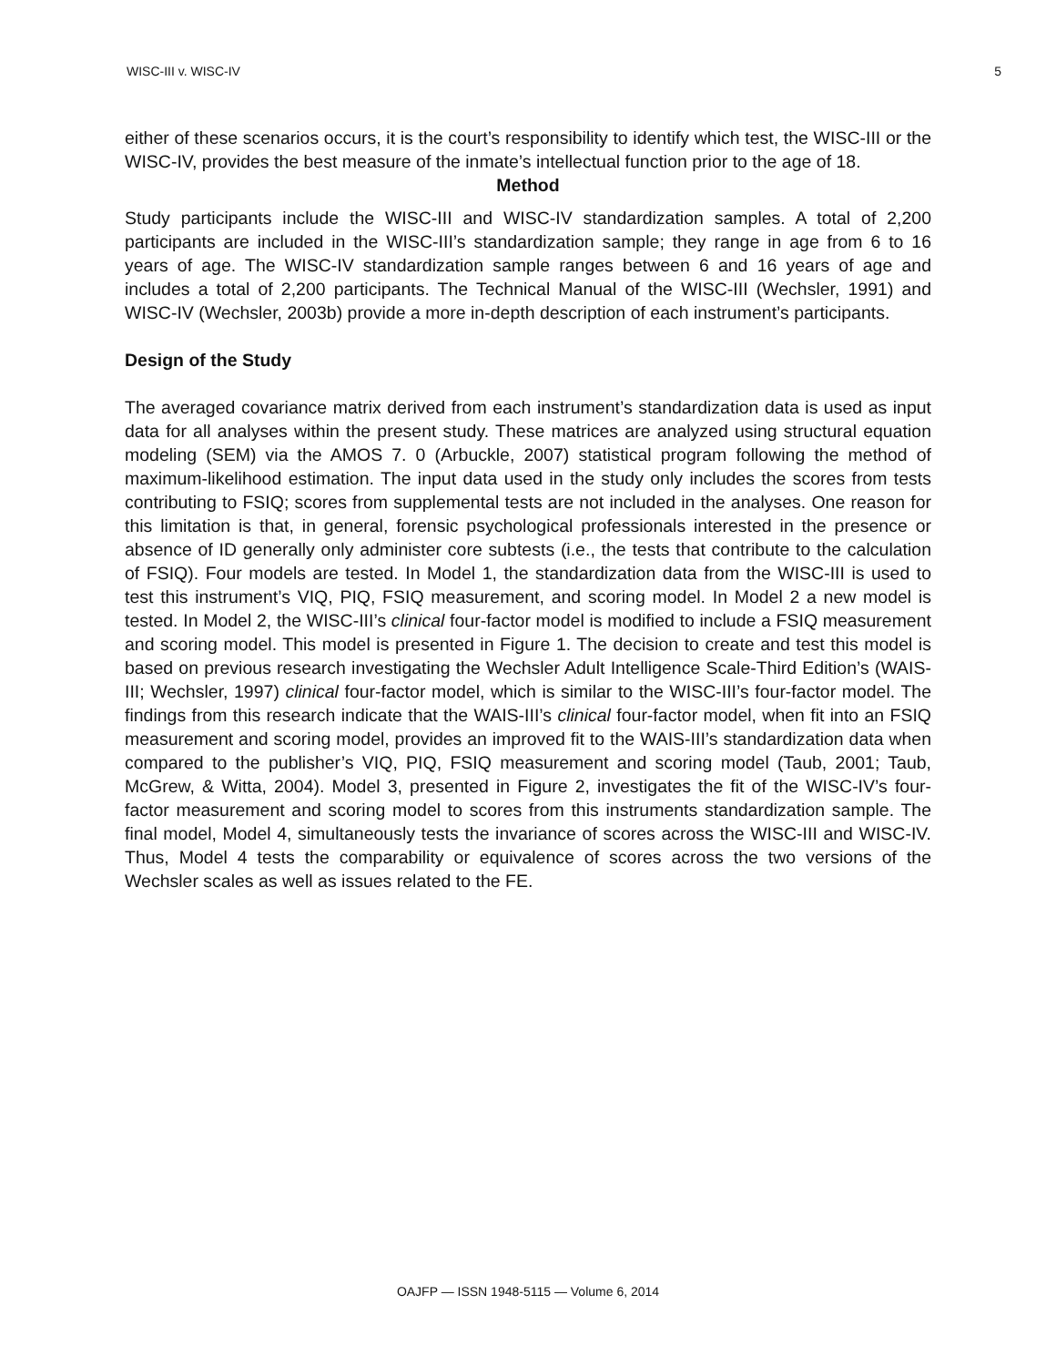WISC-III v. WISC-IV 5
either of these scenarios occurs, it is the court’s responsibility to identify which test, the WISC-III or the WISC-IV, provides the best measure of the inmate’s intellectual function prior to the age of 18.
Method
Study participants include the WISC-III and WISC-IV standardization samples. A total of 2,200 participants are included in the WISC-III’s standardization sample; they range in age from 6 to 16 years of age. The WISC-IV standardization sample ranges between 6 and 16 years of age and includes a total of 2,200 participants. The Technical Manual of the WISC-III (Wechsler, 1991) and WISC-IV (Wechsler, 2003b) provide a more in-depth description of each instrument’s participants.
Design of the Study
The averaged covariance matrix derived from each instrument’s standardization data is used as input data for all analyses within the present study. These matrices are analyzed using structural equation modeling (SEM) via the AMOS 7. 0 (Arbuckle, 2007) statistical program following the method of maximum-likelihood estimation. The input data used in the study only includes the scores from tests contributing to FSIQ; scores from supplemental tests are not included in the analyses. One reason for this limitation is that, in general, forensic psychological professionals interested in the presence or absence of ID generally only administer core subtests (i.e., the tests that contribute to the calculation of FSIQ). Four models are tested. In Model 1, the standardization data from the WISC-III is used to test this instrument’s VIQ, PIQ, FSIQ measurement, and scoring model. In Model 2 a new model is tested. In Model 2, the WISC-III’s clinical four-factor model is modified to include a FSIQ measurement and scoring model. This model is presented in Figure 1. The decision to create and test this model is based on previous research investigating the Wechsler Adult Intelligence Scale-Third Edition’s (WAIS-III; Wechsler, 1997) clinical four-factor model, which is similar to the WISC-III’s four-factor model. The findings from this research indicate that the WAIS-III’s clinical four-factor model, when fit into an FSIQ measurement and scoring model, provides an improved fit to the WAIS-III’s standardization data when compared to the publisher’s VIQ, PIQ, FSIQ measurement and scoring model (Taub, 2001; Taub, McGrew, & Witta, 2004). Model 3, presented in Figure 2, investigates the fit of the WISC-IV’s four-factor measurement and scoring model to scores from this instruments standardization sample. The final model, Model 4, simultaneously tests the invariance of scores across the WISC-III and WISC-IV. Thus, Model 4 tests the comparability or equivalence of scores across the two versions of the Wechsler scales as well as issues related to the FE.
OAJFP — ISSN 1948-5115 — Volume 6, 2014